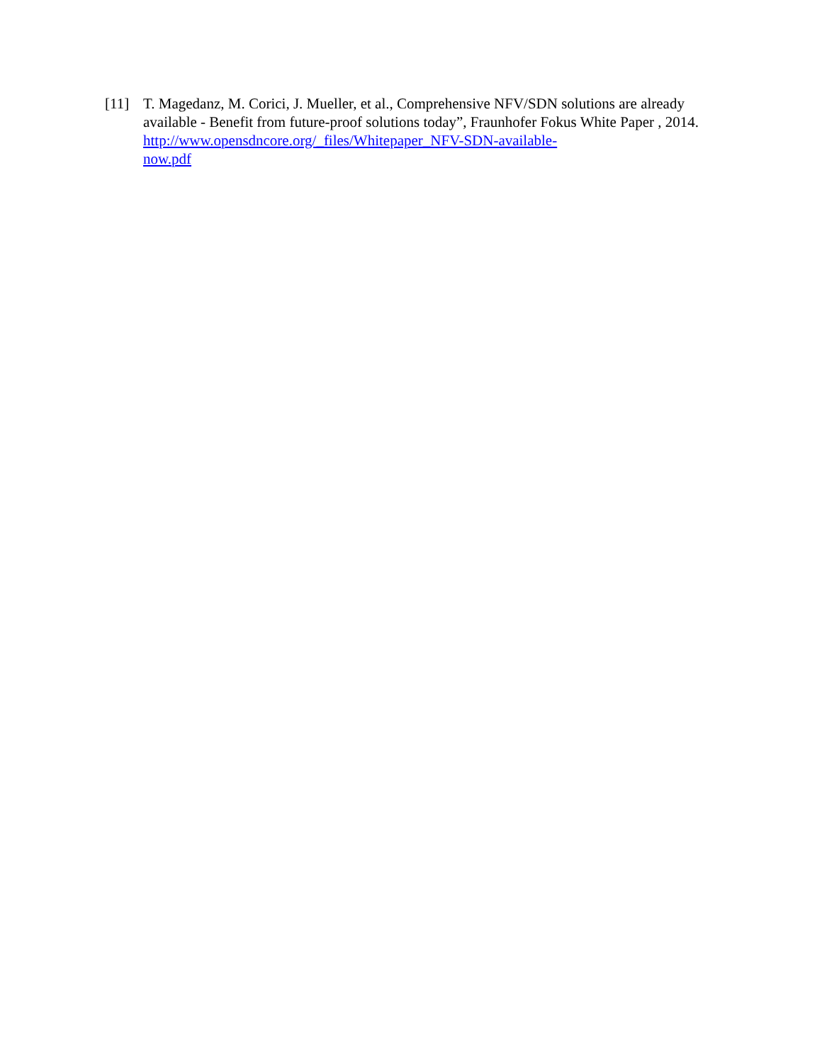[11] T. Magedanz, M. Corici, J. Mueller, et al., Comprehensive NFV/SDN solutions are already available - Benefit from future-proof solutions today”, Fraunhofer Fokus White Paper , 2014. http://www.opensdncore.org/_files/Whitepaper_NFV-SDN-available-
now.pdf